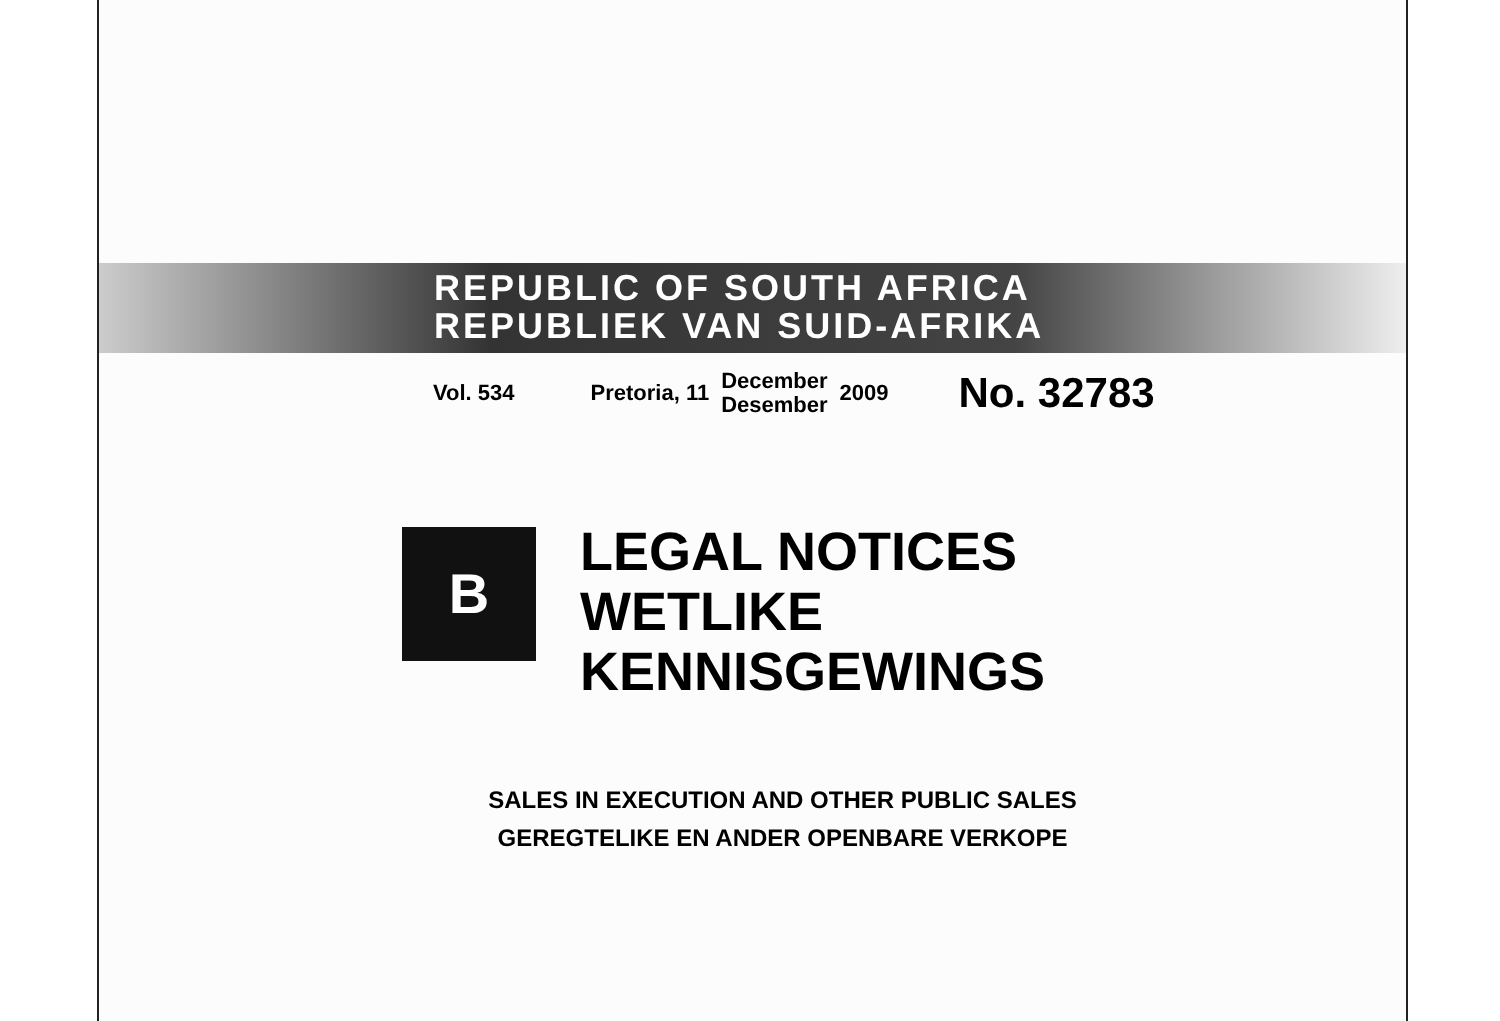REPUBLIC OF SOUTH AFRICA
REPUBLIEK VAN SUID-AFRIKA
Vol. 534 Pretoria, 11 December
Desember 2009 No. 32783
B
LEGAL NOTICES
WETLIKE
KENNISGEWINGS
SALES IN EXECUTION AND OTHER PUBLIC SALES
GEREGTELIKE EN ANDER OPENBARE VERKOPE